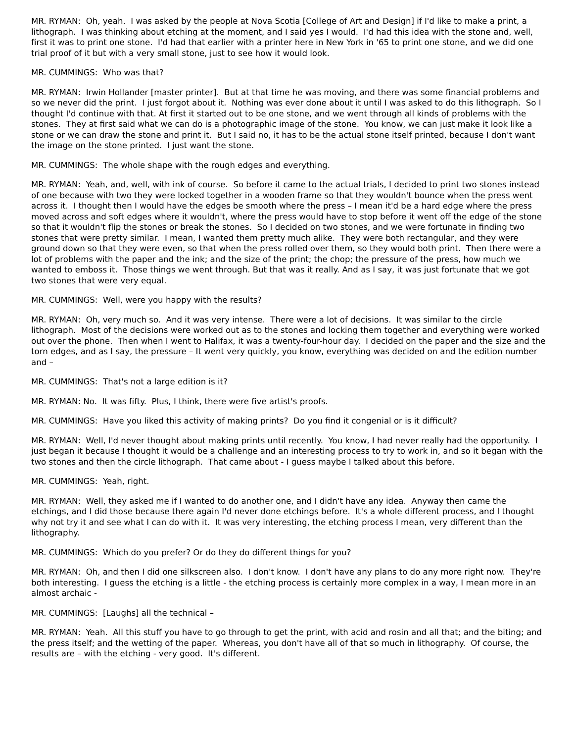MR. RYMAN: Oh, yeah. I was asked by the people at Nova Scotia [College of Art and Design] if I'd like to make a print, a lithograph. I was thinking about etching at the moment, and I said yes I would. I'd had this idea with the stone and, well, first it was to print one stone. I'd had that earlier with a printer here in New York in '65 to print one stone, and we did one trial proof of it but with a very small stone, just to see how it would look.
MR. CUMMINGS: Who was that?
MR. RYMAN: Irwin Hollander [master printer]. But at that time he was moving, and there was some financial problems and so we never did the print. I just forgot about it. Nothing was ever done about it until I was asked to do this lithograph. So I thought I'd continue with that. At first it started out to be one stone, and we went through all kinds of problems with the stones. They at first said what we can do is a photographic image of the stone. You know, we can just make it look like a stone or we can draw the stone and print it. But I said no, it has to be the actual stone itself printed, because I don't want the image on the stone printed. I just want the stone.
MR. CUMMINGS: The whole shape with the rough edges and everything.
MR. RYMAN: Yeah, and, well, with ink of course. So before it came to the actual trials, I decided to print two stones instead of one because with two they were locked together in a wooden frame so that they wouldn't bounce when the press went across it. I thought then I would have the edges be smooth where the press – I mean it'd be a hard edge where the press moved across and soft edges where it wouldn't, where the press would have to stop before it went off the edge of the stone so that it wouldn't flip the stones or break the stones. So I decided on two stones, and we were fortunate in finding two stones that were pretty similar. I mean, I wanted them pretty much alike. They were both rectangular, and they were ground down so that they were even, so that when the press rolled over them, so they would both print. Then there were a lot of problems with the paper and the ink; and the size of the print; the chop; the pressure of the press, how much we wanted to emboss it. Those things we went through. But that was it really. And as I say, it was just fortunate that we got two stones that were very equal.
MR. CUMMINGS: Well, were you happy with the results?
MR. RYMAN: Oh, very much so. And it was very intense. There were a lot of decisions. It was similar to the circle lithograph. Most of the decisions were worked out as to the stones and locking them together and everything were worked out over the phone. Then when I went to Halifax, it was a twenty-four-hour day. I decided on the paper and the size and the torn edges, and as I say, the pressure – It went very quickly, you know, everything was decided on and the edition number and –
MR. CUMMINGS: That's not a large edition is it?
MR. RYMAN: No. It was fifty. Plus, I think, there were five artist's proofs.
MR. CUMMINGS: Have you liked this activity of making prints? Do you find it congenial or is it difficult?
MR. RYMAN: Well, I'd never thought about making prints until recently. You know, I had never really had the opportunity. I just began it because I thought it would be a challenge and an interesting process to try to work in, and so it began with the two stones and then the circle lithograph. That came about - I guess maybe I talked about this before.
MR. CUMMINGS: Yeah, right.
MR. RYMAN: Well, they asked me if I wanted to do another one, and I didn't have any idea. Anyway then came the etchings, and I did those because there again I'd never done etchings before. It's a whole different process, and I thought why not try it and see what I can do with it. It was very interesting, the etching process I mean, very different than the lithography.
MR. CUMMINGS: Which do you prefer? Or do they do different things for you?
MR. RYMAN: Oh, and then I did one silkscreen also. I don't know. I don't have any plans to do any more right now. They're both interesting. I guess the etching is a little - the etching process is certainly more complex in a way, I mean more in an almost archaic -
MR. CUMMINGS: [Laughs] all the technical –
MR. RYMAN: Yeah. All this stuff you have to go through to get the print, with acid and rosin and all that; and the biting; and the press itself; and the wetting of the paper. Whereas, you don't have all of that so much in lithography. Of course, the results are – with the etching - very good. It's different.